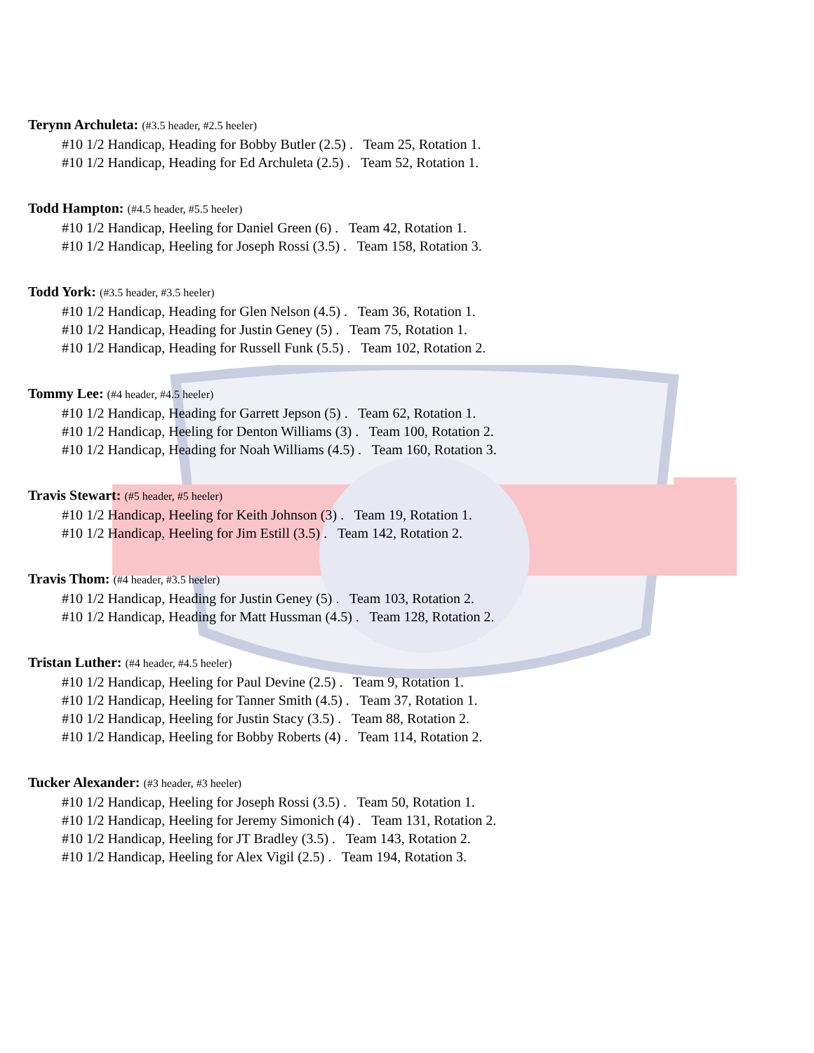Terynn Archuleta: (#3.5 header, #2.5 heeler)
#10 1/2 Handicap, Heading for Bobby Butler (2.5) . Team 25, Rotation 1.
#10 1/2 Handicap, Heading for Ed Archuleta (2.5) . Team 52, Rotation 1.
Todd Hampton: (#4.5 header, #5.5 heeler)
#10 1/2 Handicap, Heeling for Daniel Green (6) . Team 42, Rotation 1.
#10 1/2 Handicap, Heeling for Joseph Rossi (3.5) . Team 158, Rotation 3.
Todd York: (#3.5 header, #3.5 heeler)
#10 1/2 Handicap, Heading for Glen Nelson (4.5) . Team 36, Rotation 1.
#10 1/2 Handicap, Heading for Justin Geney (5) . Team 75, Rotation 1.
#10 1/2 Handicap, Heading for Russell Funk (5.5) . Team 102, Rotation 2.
Tommy Lee: (#4 header, #4.5 heeler)
#10 1/2 Handicap, Heading for Garrett Jepson (5) . Team 62, Rotation 1.
#10 1/2 Handicap, Heeling for Denton Williams (3) . Team 100, Rotation 2.
#10 1/2 Handicap, Heading for Noah Williams (4.5) . Team 160, Rotation 3.
Travis Stewart: (#5 header, #5 heeler)
#10 1/2 Handicap, Heeling for Keith Johnson (3) . Team 19, Rotation 1.
#10 1/2 Handicap, Heeling for Jim Estill (3.5) . Team 142, Rotation 2.
Travis Thom: (#4 header, #3.5 heeler)
#10 1/2 Handicap, Heading for Justin Geney (5) . Team 103, Rotation 2.
#10 1/2 Handicap, Heading for Matt Hussman (4.5) . Team 128, Rotation 2.
Tristan Luther: (#4 header, #4.5 heeler)
#10 1/2 Handicap, Heeling for Paul Devine (2.5) . Team 9, Rotation 1.
#10 1/2 Handicap, Heeling for Tanner Smith (4.5) . Team 37, Rotation 1.
#10 1/2 Handicap, Heeling for Justin Stacy (3.5) . Team 88, Rotation 2.
#10 1/2 Handicap, Heeling for Bobby Roberts (4) . Team 114, Rotation 2.
Tucker Alexander: (#3 header, #3 heeler)
#10 1/2 Handicap, Heeling for Joseph Rossi (3.5) . Team 50, Rotation 1.
#10 1/2 Handicap, Heeling for Jeremy Simonich (4) . Team 131, Rotation 2.
#10 1/2 Handicap, Heeling for JT Bradley (3.5) . Team 143, Rotation 2.
#10 1/2 Handicap, Heeling for Alex Vigil (2.5) . Team 194, Rotation 3.